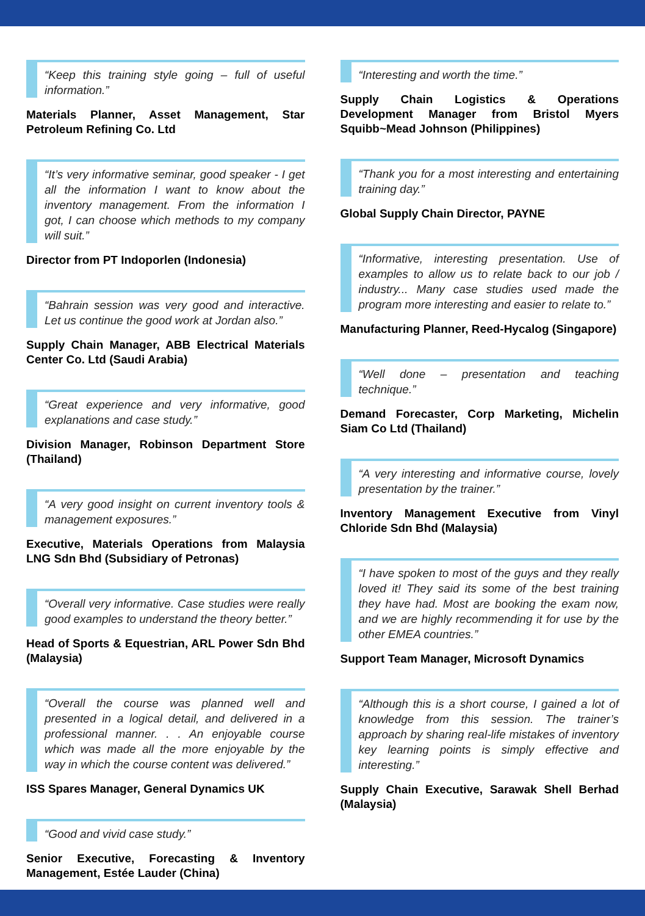“Keep this training style going – full of useful information.”
Materials Planner, Asset Management, Star Petroleum Refining Co. Ltd
“It’s very informative seminar, good speaker - I get all the information I want to know about the inventory management. From the information I got, I can choose which methods to my company will suit.”
Director from PT Indoporlen (Indonesia)
“Bahrain session was very good and interactive. Let us continue the good work at Jordan also.”
Supply Chain Manager, ABB Electrical Materials Center Co. Ltd (Saudi Arabia)
“Great experience and very informative, good explanations and case study.”
Division Manager, Robinson Department Store (Thailand)
“A very good insight on current inventory tools & management exposures.”
Executive, Materials Operations from Malaysia LNG Sdn Bhd (Subsidiary of Petronas)
“Overall very informative. Case studies were really good examples to understand the theory better.”
Head of Sports & Equestrian, ARL Power Sdn Bhd (Malaysia)
“Overall the course was planned well and presented in a logical detail, and delivered in a professional manner. . . An enjoyable course which was made all the more enjoyable by the way in which the course content was delivered.”
ISS Spares Manager, General Dynamics UK
“Good and vivid case study.”
Senior Executive, Forecasting & Inventory Management, Estée Lauder (China)
“Interesting and worth the time.”
Supply Chain Logistics & Operations Development Manager from Bristol Myers Squibb~Mead Johnson (Philippines)
“Thank you for a most interesting and entertaining training day.”
Global Supply Chain Director, PAYNE
“Informative, interesting presentation. Use of examples to allow us to relate back to our job / industry... Many case studies used made the program more interesting and easier to relate to.”
Manufacturing Planner, Reed-Hycalog (Singapore)
“Well done – presentation and teaching technique.”
Demand Forecaster, Corp Marketing, Michelin Siam Co Ltd (Thailand)
“A very interesting and informative course, lovely presentation by the trainer.”
Inventory Management Executive from Vinyl Chloride Sdn Bhd (Malaysia)
“I have spoken to most of the guys and they really loved it! They said its some of the best training they have had. Most are booking the exam now, and we are highly recommending it for use by the other EMEA countries.”
Support Team Manager, Microsoft Dynamics
“Although this is a short course, I gained a lot of knowledge from this session. The trainer’s approach by sharing real-life mistakes of inventory key learning points is simply effective and interesting.”
Supply Chain Executive, Sarawak Shell Berhad (Malaysia)